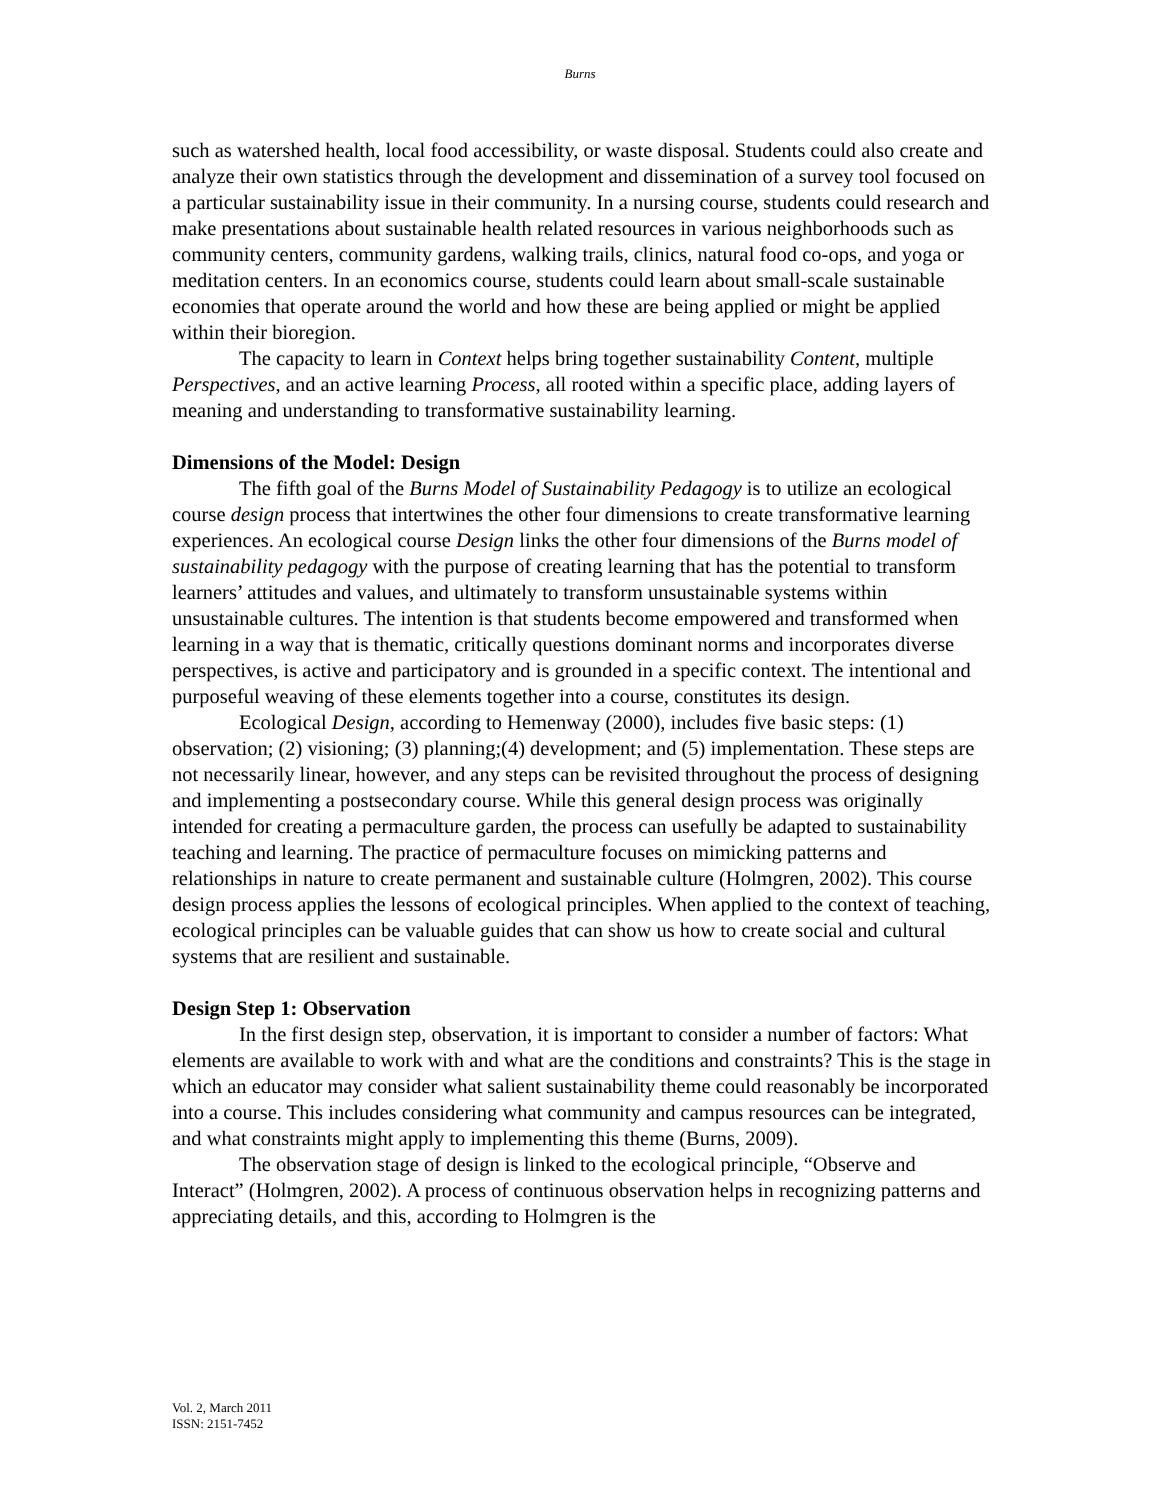Burns
such as watershed health, local food accessibility, or waste disposal. Students could also create and analyze their own statistics through the development and dissemination of a survey tool focused on a particular sustainability issue in their community. In a nursing course, students could research and make presentations about sustainable health related resources in various neighborhoods such as community centers, community gardens, walking trails, clinics, natural food co-ops, and yoga or meditation centers. In an economics course, students could learn about small-scale sustainable economies that operate around the world and how these are being applied or might be applied within their bioregion.
The capacity to learn in Context helps bring together sustainability Content, multiple Perspectives, and an active learning Process, all rooted within a specific place, adding layers of meaning and understanding to transformative sustainability learning.
Dimensions of the Model: Design
The fifth goal of the Burns Model of Sustainability Pedagogy is to utilize an ecological course design process that intertwines the other four dimensions to create transformative learning experiences. An ecological course Design links the other four dimensions of the Burns model of sustainability pedagogy with the purpose of creating learning that has the potential to transform learners’ attitudes and values, and ultimately to transform unsustainable systems within unsustainable cultures. The intention is that students become empowered and transformed when learning in a way that is thematic, critically questions dominant norms and incorporates diverse perspectives, is active and participatory and is grounded in a specific context. The intentional and purposeful weaving of these elements together into a course, constitutes its design.
Ecological Design, according to Hemenway (2000), includes five basic steps: (1) observation; (2) visioning; (3) planning;(4) development; and (5) implementation. These steps are not necessarily linear, however, and any steps can be revisited throughout the process of designing and implementing a postsecondary course. While this general design process was originally intended for creating a permaculture garden, the process can usefully be adapted to sustainability teaching and learning. The practice of permaculture focuses on mimicking patterns and relationships in nature to create permanent and sustainable culture (Holmgren, 2002). This course design process applies the lessons of ecological principles. When applied to the context of teaching, ecological principles can be valuable guides that can show us how to create social and cultural systems that are resilient and sustainable.
Design Step 1: Observation
In the first design step, observation, it is important to consider a number of factors: What elements are available to work with and what are the conditions and constraints? This is the stage in which an educator may consider what salient sustainability theme could reasonably be incorporated into a course. This includes considering what community and campus resources can be integrated, and what constraints might apply to implementing this theme (Burns, 2009).
The observation stage of design is linked to the ecological principle, “Observe and Interact” (Holmgren, 2002). A process of continuous observation helps in recognizing patterns and appreciating details, and this, according to Holmgren is the
Vol. 2, March 2011
ISSN: 2151-7452